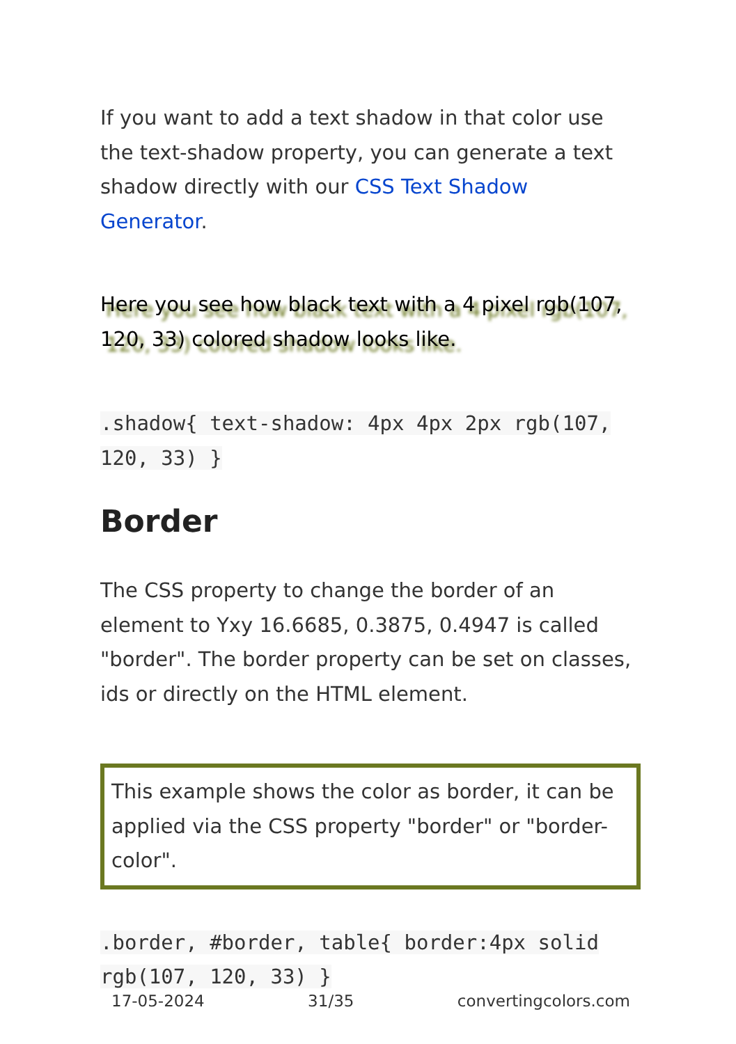If you want to add a text shadow in that color use the text-shadow property, you can generate a text shadow directly with our CSS Text Shadow Generator.
Here you see how black text with a 4 pixel rgb(107, 120, 33) colored shadow looks like.
.shadow{ text-shadow: 4px 4px 2px rgb(107, 120, 33) }
Border
The CSS property to change the border of an element to Yxy 16.6685, 0.3875, 0.4947 is called "border". The border property can be set on classes, ids or directly on the HTML element.
This example shows the color as border, it can be applied via the CSS property "border" or "border-color".
.border, #border, table{ border:4px solid rgb(107, 120, 33) }
17-05-2024 31/35 convertingcolors.com